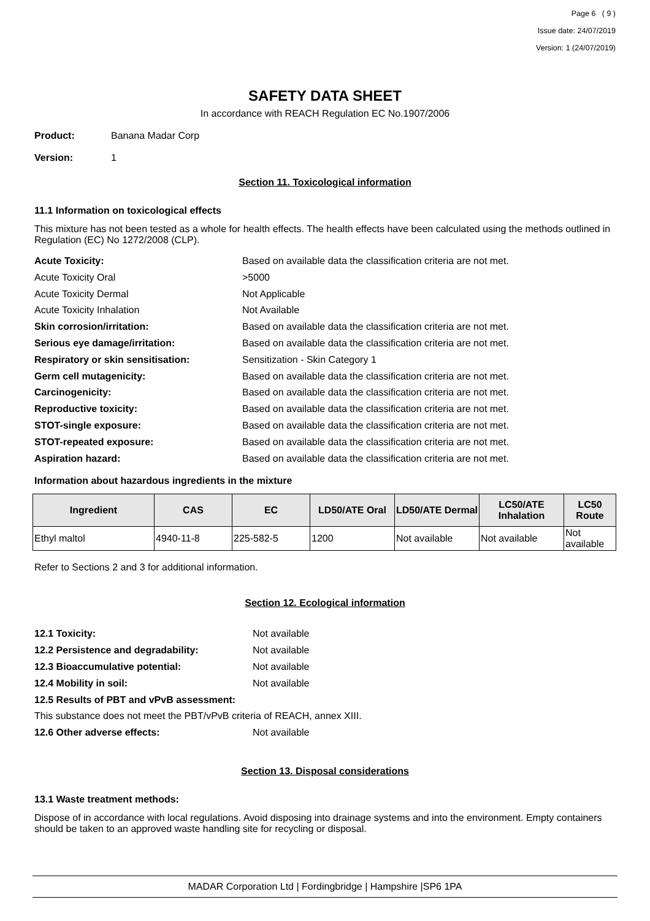Page 6 ( 9 )
Issue date: 24/07/2019
Version: 1 (24/07/2019)
SAFETY DATA SHEET
In accordance with REACH Regulation EC No.1907/2006
Product: Banana Madar Corp
Version: 1
Section 11. Toxicological information
11.1 Information on toxicological effects
This mixture has not been tested as a whole for health effects. The health effects have been calculated using the methods outlined in Regulation (EC) No 1272/2008 (CLP).
Acute Toxicity: Based on available data the classification criteria are not met.
Acute Toxicity Oral >5000
Acute Toxicity Dermal Not Applicable
Acute Toxicity Inhalation Not Available
Skin corrosion/irritation: Based on available data the classification criteria are not met.
Serious eye damage/irritation: Based on available data the classification criteria are not met.
Respiratory or skin sensitisation: Sensitization - Skin Category 1
Germ cell mutagenicity: Based on available data the classification criteria are not met.
Carcinogenicity: Based on available data the classification criteria are not met.
Reproductive toxicity: Based on available data the classification criteria are not met.
STOT-single exposure: Based on available data the classification criteria are not met.
STOT-repeated exposure: Based on available data the classification criteria are not met.
Aspiration hazard: Based on available data the classification criteria are not met.
Information about hazardous ingredients in the mixture
| Ingredient | CAS | EC | LD50/ATE Oral | LD50/ATE Dermal | LC50/ATE Inhalation | LC50 Route |
| --- | --- | --- | --- | --- | --- | --- |
| Ethyl maltol | 4940-11-8 | 225-582-5 | 1200 | Not available | Not available | Not available |
Refer to Sections 2 and 3 for additional information.
Section 12. Ecological information
12.1 Toxicity: Not available
12.2 Persistence and degradability: Not available
12.3 Bioaccumulative potential: Not available
12.4 Mobility in soil: Not available
12.5 Results of PBT and vPvB assessment:
This substance does not meet the PBT/vPvB criteria of REACH, annex XIII.
12.6 Other adverse effects: Not available
Section 13. Disposal considerations
13.1 Waste treatment methods:
Dispose of in accordance with local regulations. Avoid disposing into drainage systems and into the environment. Empty containers should be taken to an approved waste handling site for recycling or disposal.
MADAR Corporation Ltd | Fordingbridge | Hampshire |SP6 1PA